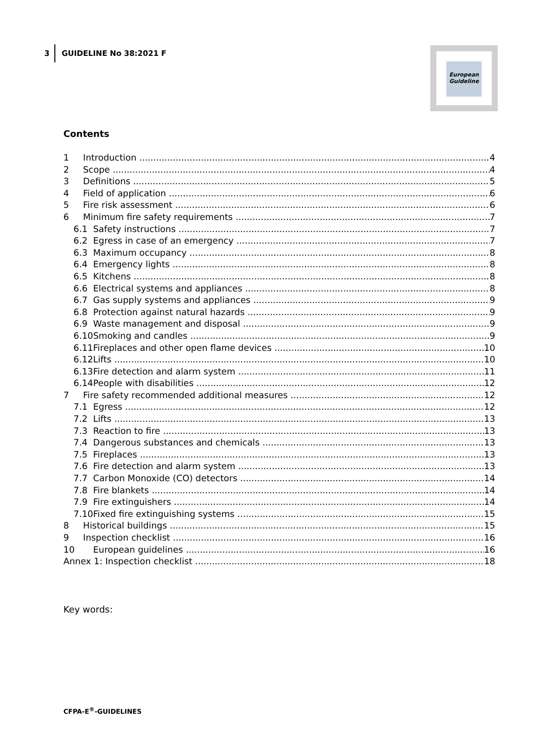3 GUIDELINE No 38:2021 F
European
Guideline
Contents
1 Introduction 4
2 Scope 4
3 Definitions 5
4 Field of application 6
5 Fire risk assessment 6
6 Minimum fire safety requirements 7
6.1 Safety instructions 7
6.2 Egress in case of an emergency 7
6.3 Maximum occupancy 8
6.4 Emergency lights 8
6.5 Kitchens 8
6.6 Electrical systems and appliances 8
6.7 Gas supply systems and appliances 9
6.8 Protection against natural hazards 9
6.9 Waste management and disposal 9
6.10 Smoking and candles 9
6.11 Fireplaces and other open flame devices 10
6.12 Lifts 10
6.13 Fire detection and alarm system 11
6.14 People with disabilities 12
7 Fire safety recommended additional measures 12
7.1 Egress 12
7.2 Lifts 13
7.3 Reaction to fire 13
7.4 Dangerous substances and chemicals 13
7.5 Fireplaces 13
7.6 Fire detection and alarm system 13
7.7 Carbon Monoxide (CO) detectors 14
7.8 Fire blankets 14
7.9 Fire extinguishers 14
7.10 Fixed fire extinguishing systems 15
8 Historical buildings 15
9 Inspection checklist 16
10 European guidelines 16
Annex 1: Inspection checklist 18
Key words:
CFPA-E<sup>®</sup>-GUIDELINES